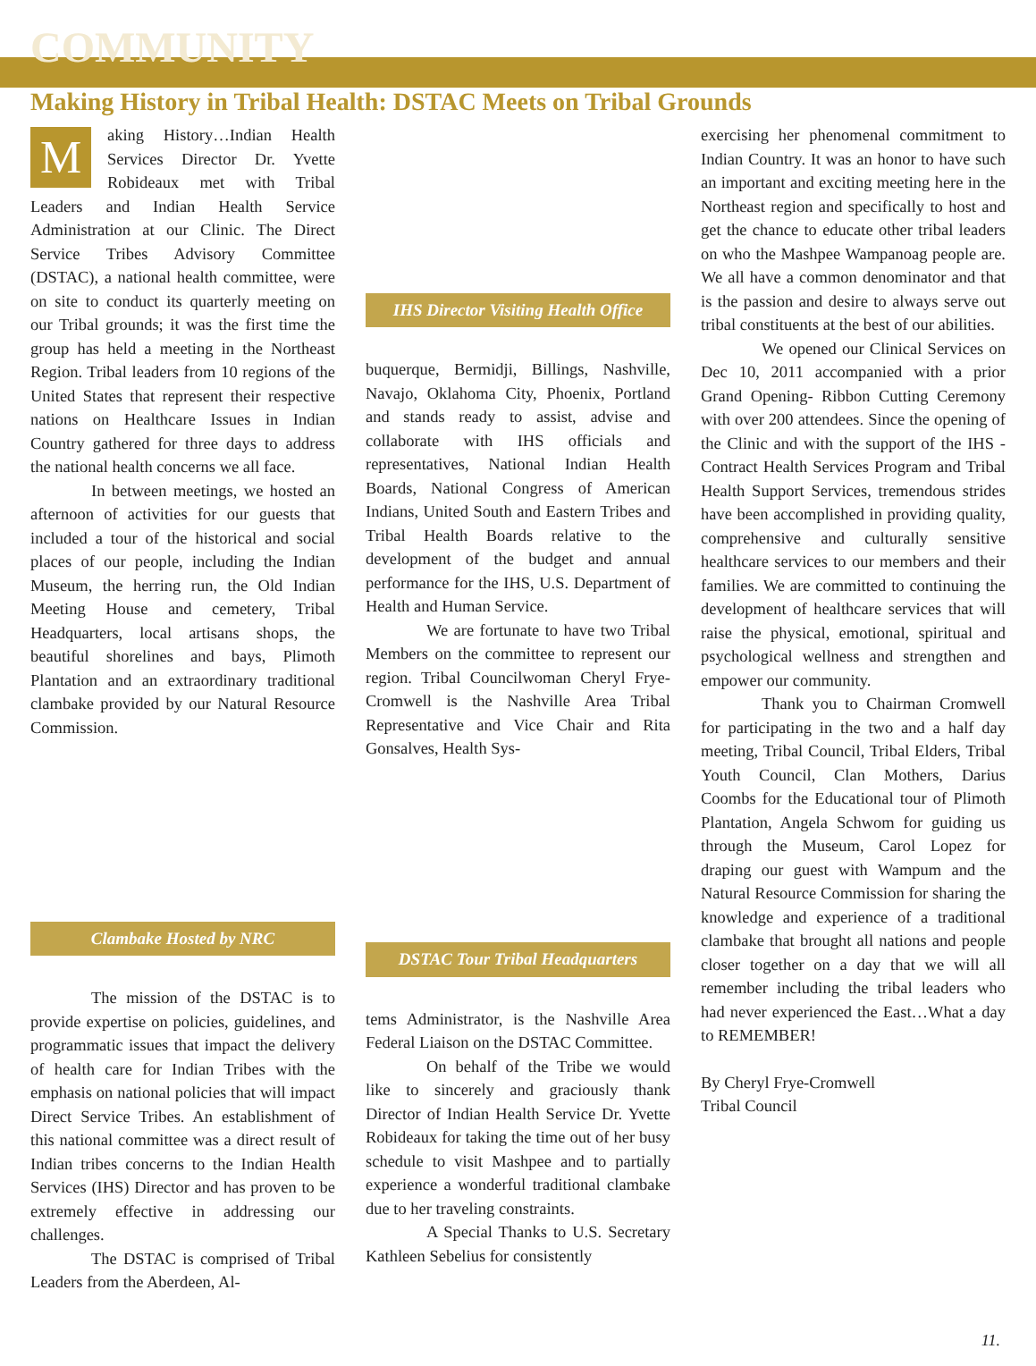COMMUNITY
Making History in Tribal Health: DSTAC Meets on Tribal Grounds
Making History…Indian Health Services Director Dr. Yvette Robideaux met with Tribal Leaders and Indian Health Service Administration at our Clinic. The Direct Service Tribes Advisory Committee (DSTAC), a national health committee, were on site to conduct its quarterly meeting on our Tribal grounds; it was the first time the group has held a meeting in the Northeast Region. Tribal leaders from 10 regions of the United States that represent their respective nations on Healthcare Issues in Indian Country gathered for three days to address the national health concerns we all face.
In between meetings, we hosted an afternoon of activities for our guests that included a tour of the historical and social places of our people, including the Indian Museum, the herring run, the Old Indian Meeting House and cemetery, Tribal Headquarters, local artisans shops, the beautiful shorelines and bays, Plimoth Plantation and an extraordinary traditional clambake provided by our Natural Resource Commission.
Clambake Hosted by NRC
The mission of the DSTAC is to provide expertise on policies, guidelines, and programmatic issues that impact the delivery of health care for Indian Tribes with the emphasis on national policies that will impact Direct Service Tribes. An establishment of this national committee was a direct result of Indian tribes concerns to the Indian Health Services (IHS) Director and has proven to be extremely effective in addressing our challenges.
The DSTAC is comprised of Tribal Leaders from the Aberdeen, Al-
IHS Director Visiting Health Office
buquerque, Bermidji, Billings, Nashville, Navajo, Oklahoma City, Phoenix, Portland and stands ready to assist, advise and collaborate with IHS officials and representatives, National Indian Health Boards, National Congress of American Indians, United South and Eastern Tribes and Tribal Health Boards relative to the development of the budget and annual performance for the IHS, U.S. Department of Health and Human Service.
We are fortunate to have two Tribal Members on the committee to represent our region. Tribal Councilwoman Cheryl Frye-Cromwell is the Nashville Area Tribal Representative and Vice Chair and Rita Gonsalves, Health Sys-
DSTAC Tour Tribal Headquarters
tems Administrator, is the Nashville Area Federal Liaison on the DSTAC Committee.
On behalf of the Tribe we would like to sincerely and graciously thank Director of Indian Health Service Dr. Yvette Robideaux for taking the time out of her busy schedule to visit Mashpee and to partially experience a wonderful traditional clambake due to her traveling constraints.
A Special Thanks to U.S. Secretary Kathleen Sebelius for consistently
exercising her phenomenal commitment to Indian Country. It was an honor to have such an important and exciting meeting here in the Northeast region and specifically to host and get the chance to educate other tribal leaders on who the Mashpee Wampanoag people are. We all have a common denominator and that is the passion and desire to always serve out tribal constituents at the best of our abilities.
We opened our Clinical Services on Dec 10, 2011 accompanied with a prior Grand Opening- Ribbon Cutting Ceremony with over 200 attendees. Since the opening of the Clinic and with the support of the IHS - Contract Health Services Program and Tribal Health Support Services, tremendous strides have been accomplished in providing quality, comprehensive and culturally sensitive healthcare services to our members and their families. We are committed to continuing the development of healthcare services that will raise the physical, emotional, spiritual and psychological wellness and strengthen and empower our community.
Thank you to Chairman Cromwell for participating in the two and a half day meeting, Tribal Council, Tribal Elders, Tribal Youth Council, Clan Mothers, Darius Coombs for the Educational tour of Plimoth Plantation, Angela Schwom for guiding us through the Museum, Carol Lopez for draping our guest with Wampum and the Natural Resource Commission for sharing the knowledge and experience of a traditional clambake that brought all nations and people closer together on a day that we will all remember including the tribal leaders who had never experienced the East…What a day to REMEMBER!
By Cheryl Frye-Cromwell
Tribal Council
11.